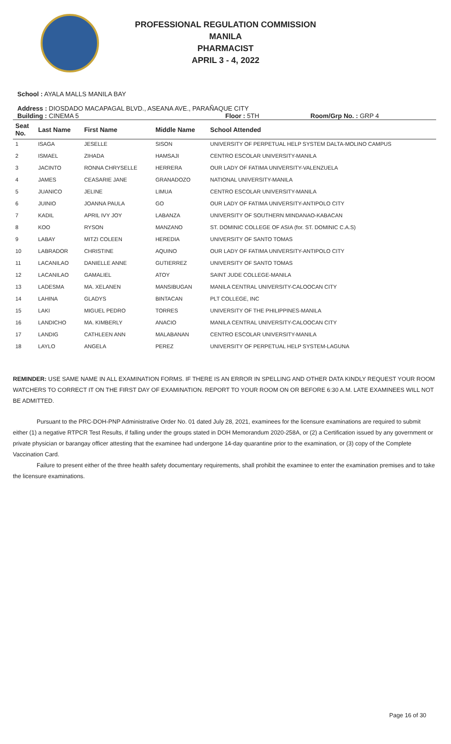PROFESSIONAL REGULATION COMMISSION
MANILA
PHARMACIST
APRIL 3 - 4, 2022
School : AYALA MALLS MANILA BAY
Address : DIOSDADO MACAPAGAL BLVD., ASEANA AVE., PARAÑAQUE CITY
Building : CINEMA 5 Floor : 5TH Room/Grp No. : GRP 4
| Seat No. | Last Name | First Name | Middle Name | School Attended |
| --- | --- | --- | --- | --- |
| 1 | ISAGA | JESELLE | SISON | UNIVERSITY OF PERPETUAL HELP SYSTEM DALTA-MOLINO CAMPUS |
| 2 | ISMAEL | ZIHADA | HAMSAJI | CENTRO ESCOLAR UNIVERSITY-MANILA |
| 3 | JACINTO | RONNA CHRYSELLE | HERRERA | OUR LADY OF FATIMA UNIVERSITY-VALENZUELA |
| 4 | JAMES | CEASARIE JANE | GRANADOZO | NATIONAL UNIVERSITY-MANILA |
| 5 | JUANICO | JELINE | LIMUA | CENTRO ESCOLAR UNIVERSITY-MANILA |
| 6 | JUINIO | JOANNA PAULA | GO | OUR LADY OF FATIMA UNIVERSITY-ANTIPOLO CITY |
| 7 | KADIL | APRIL IVY JOY | LABANZA | UNIVERSITY OF SOUTHERN MINDANAO-KABACAN |
| 8 | KOO | RYSON | MANZANO | ST. DOMINIC COLLEGE OF ASIA (for. ST. DOMINIC C.A.S) |
| 9 | LABAY | MITZI COLEEN | HEREDIA | UNIVERSITY OF SANTO TOMAS |
| 10 | LABRADOR | CHRISTINE | AQUINO | OUR LADY OF FATIMA UNIVERSITY-ANTIPOLO CITY |
| 11 | LACANILAO | DANIELLE ANNE | GUTIERREZ | UNIVERSITY OF SANTO TOMAS |
| 12 | LACANILAO | GAMALIEL | ATOY | SAINT JUDE COLLEGE-MANILA |
| 13 | LADESMA | MA. XELANEN | MANSIBUGAN | MANILA CENTRAL UNIVERSITY-CALOOCAN CITY |
| 14 | LAHINA | GLADYS | BINTACAN | PLT COLLEGE, INC |
| 15 | LAKI | MIGUEL PEDRO | TORRES | UNIVERSITY OF THE PHILIPPINES-MANILA |
| 16 | LANDICHO | MA. KIMBERLY | ANACIO | MANILA CENTRAL UNIVERSITY-CALOOCAN CITY |
| 17 | LANDIG | CATHLEEN ANN | MALABANAN | CENTRO ESCOLAR UNIVERSITY-MANILA |
| 18 | LAYLO | ANGELA | PEREZ | UNIVERSITY OF PERPETUAL HELP SYSTEM-LAGUNA |
REMINDER: USE SAME NAME IN ALL EXAMINATION FORMS. IF THERE IS AN ERROR IN SPELLING AND OTHER DATA KINDLY REQUEST YOUR ROOM WATCHERS TO CORRECT IT ON THE FIRST DAY OF EXAMINATION. REPORT TO YOUR ROOM ON OR BEFORE 6:30 A.M. LATE EXAMINEES WILL NOT BE ADMITTED.
Pursuant to the PRC-DOH-PNP Administrative Order No. 01 dated July 28, 2021, examinees for the licensure examinations are required to submit either (1) a negative RTPCR Test Results, if falling under the groups stated in DOH Memorandum 2020-258A, or (2) a Certification issued by any government or private physician or barangay officer attesting that the examinee had undergone 14-day quarantine prior to the examination, or (3) copy of the Complete Vaccination Card.
Failure to present either of the three health safety documentary requirements, shall prohibit the examinee to enter the examination premises and to take the licensure examinations.
Page 16 of 30